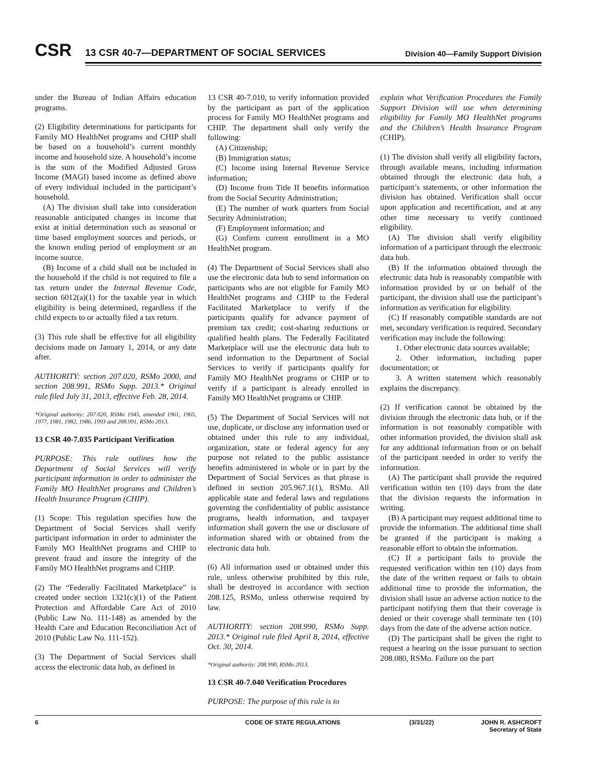CSR
13 CSR 40-7—DEPARTMENT OF SOCIAL SERVICES
Division 40—Family Support Division
under the Bureau of Indian Affairs education programs.
(2) Eligibility determinations for participants for Family MO HealthNet programs and CHIP shall be based on a household’s current monthly income and household size. A household’s income is the sum of the Modified Adjusted Gross Income (MAGI) based income as defined above of every individual included in the participant’s household.
(A) The division shall take into consideration reasonable anticipated changes in income that exist at initial determination such as seasonal or time based employment sources and periods, or the known ending period of employment or an income source.
(B) Income of a child shall not be included in the household if the child is not required to file a tax return under the Internal Revenue Code, section 6012(a)(1) for the taxable year in which eligibility is being determined, regardless if the child expects to or actually filed a tax return.
(3) This rule shall be effective for all eligibility decisions made on January 1, 2014, or any date after.
AUTHORITY: section 207.020, RSMo 2000, and section 208.991, RSMo Supp. 2013.* Original rule filed July 31, 2013, effective Feb. 28, 2014.
*Original authority: 207.020, RSMo 1945, amended 1961, 1965, 1977, 1981, 1982, 1986, 1993 and 208.991, RSMo 2013.
13 CSR 40-7.035 Participant Verification
PURPOSE: This rule outlines how the Department of Social Services will verify participant information in order to administer the Family MO HealthNet programs and Children’s Health Insurance Program (CHIP).
(1) Scope: This regulation specifies how the Department of Social Services shall verify participant information in order to administer the Family MO HealthNet programs and CHIP to prevent fraud and insure the integrity of the Family MO HealthNet programs and CHIP.
(2) The “Federally Facilitated Marketplace” is created under section 1321(c)(1) of the Patient Protection and Affordable Care Act of 2010 (Public Law No. 111-148) as amended by the Health Care and Education Reconciliation Act of 2010 (Public Law No. 111-152).
(3) The Department of Social Services shall access the electronic data hub, as defined in
13 CSR 40-7.010, to verify information provided by the participant as part of the application process for Family MO HealthNet programs and CHIP. The department shall only verify the following:
(A) Citizenship;
(B) Immigration status;
(C) Income using Internal Revenue Service information;
(D) Income from Title II benefits information from the Social Security Administration;
(E) The number of work quarters from Social Security Administration;
(F) Employment information; and
(G) Confirm current enrollment in a MO HealthNet program.
(4) The Department of Social Services shall also use the electronic data hub to send information on participants who are not eligible for Family MO HealthNet programs and CHIP to the Federal Facilitated Marketplace to verify if the participants qualify for advance payment of premium tax credit; cost-sharing reductions or qualified health plans. The Federally Facilitated Marketplace will use the electronic data hub to send information to the Department of Social Services to verify if participants qualify for Family MO HealthNet programs or CHIP or to verify if a participant is already enrolled in Family MO HealthNet programs or CHIP.
(5) The Department of Social Services will not use, duplicate, or disclose any information used or obtained under this rule to any individual, organization, state or federal agency for any purpose not related to the public assistance benefits administered in whole or in part by the Department of Social Services as that phrase is defined in section 205.967.1(1), RSMo. All applicable state and federal laws and regulations governing the confidentiality of public assistance programs, health information, and taxpayer information shall govern the use or disclosure of information shared with or obtained from the electronic data hub.
(6) All information used or obtained under this rule, unless otherwise prohibited by this rule, shall be destroyed in accordance with section 208.125, RSMo, unless otherwise required by law.
AUTHORITY: section 208.990, RSMo Supp. 2013.* Original rule filed April 8, 2014, effective Oct. 30, 2014.
*Original authority: 208.990, RSMo 2013.
13 CSR 40-7.040 Verification Procedures
PURPOSE: The purpose of this rule is to
explain what Verification Procedures the Family Support Division will use when determining eligibility for Family MO HealthNet programs and the Children’s Health Insurance Program (CHIP).
(1) The division shall verify all eligibility factors, through available means, including information obtained through the electronic data hub, a participant’s statements, or other information the division has obtained. Verification shall occur upon application and recertification, and at any other time necessary to verify continued eligibility.
(A) The division shall verify eligibility information of a participant through the electronic data hub.
(B) If the information obtained through the electronic data hub is reasonably compatible with information provided by or on behalf of the participant, the division shall use the participant’s information as verification for eligibility.
(C) If reasonably compatible standards are not met, secondary verification is required. Secondary verification may include the following:
1. Other electronic data sources available;
2. Other information, including paper documentation; or
3. A written statement which reasonably explains the discrepancy.
(2) If verification cannot be obtained by the division through the electronic data hub, or if the information is not reasonably compatible with other information provided, the division shall ask for any additional information from or on behalf of the participant needed in order to verify the information.
(A) The participant shall provide the required verification within ten (10) days from the date that the division requests the information in writing.
(B) A participant may request additional time to provide the information. The additional time shall be granted if the participant is making a reasonable effort to obtain the information.
(C) If a participant fails to provide the requested verification within ten (10) days from the date of the written request or fails to obtain additional time to provide the information, the division shall issue an adverse action notice to the participant notifying them that their coverage is denied or their coverage shall terminate ten (10) days from the date of the adverse action notice.
(D) The participant shall be given the right to request a hearing on the issue pursuant to section 208.080, RSMo. Failure on the part
6 CODE OF STATE REGULATIONS (3/31/22) JOHN R. ASHCROFT
Secretary of State